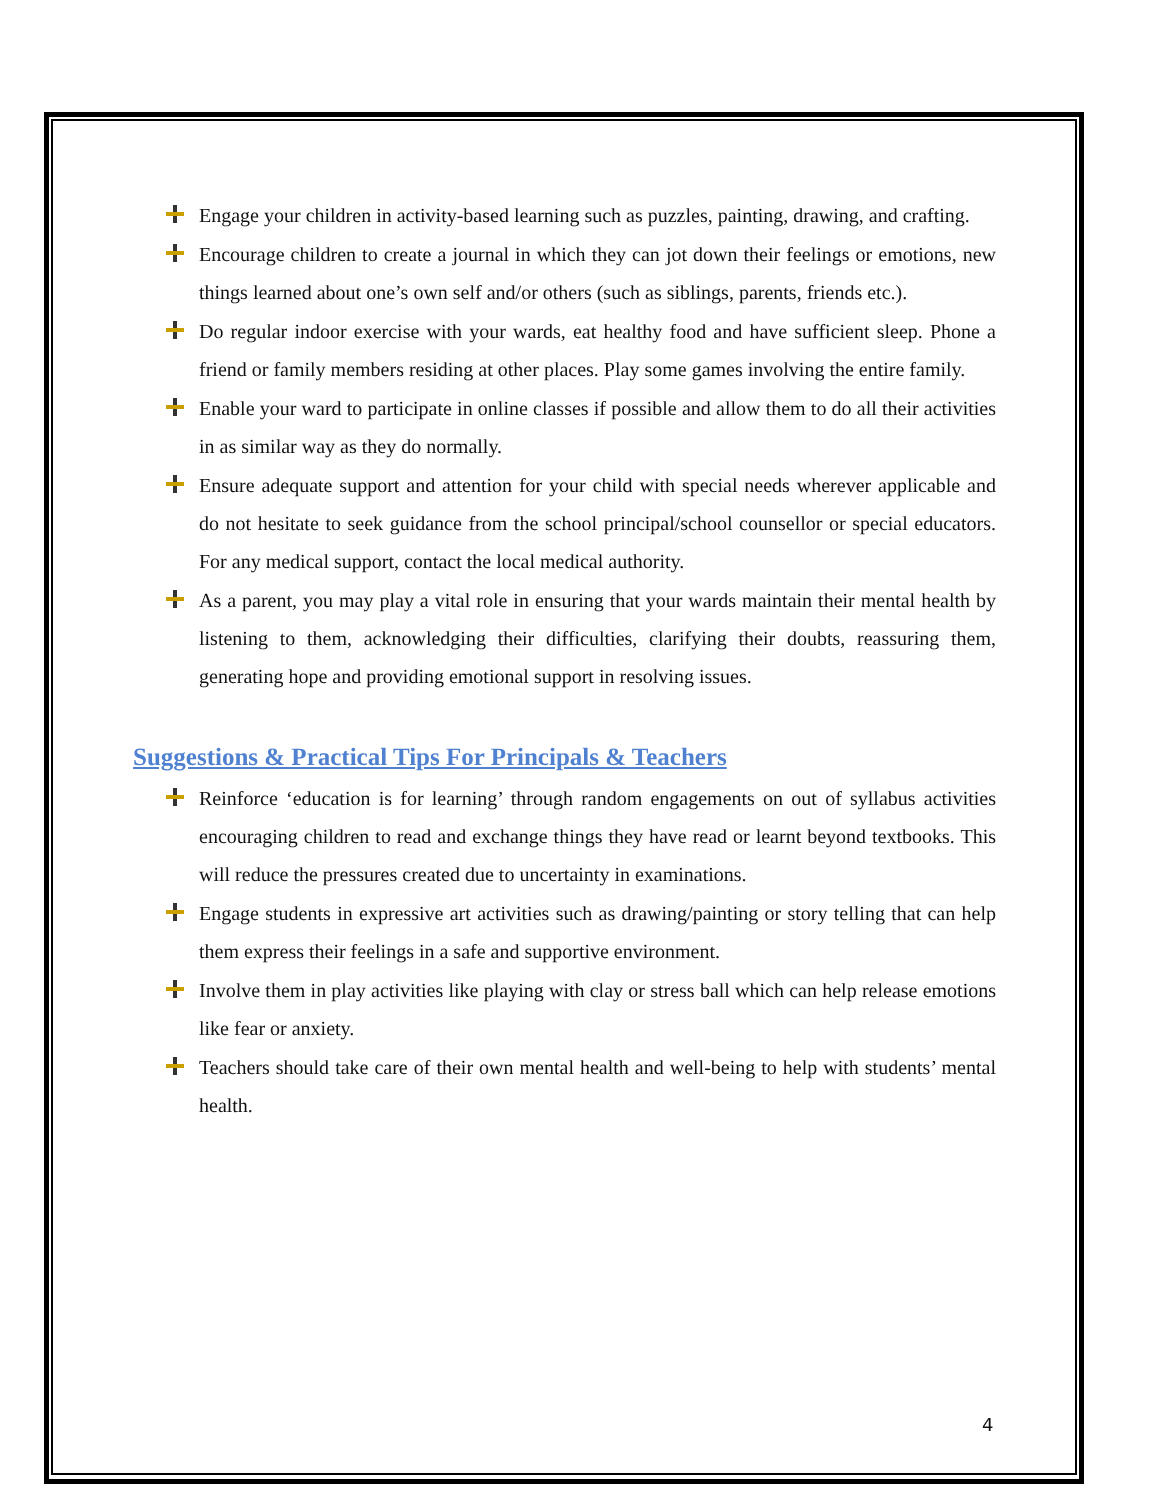Engage your children in activity-based learning such as puzzles, painting, drawing, and crafting.
Encourage children to create a journal in which they can jot down their feelings or emotions, new things learned about one’s own self and/or others (such as siblings, parents, friends etc.).
Do regular indoor exercise with your wards, eat healthy food and have sufficient sleep. Phone a friend or family members residing at other places. Play some games involving the entire family.
Enable your ward to participate in online classes if possible and allow them to do all their activities in as similar way as they do normally.
Ensure adequate support and attention for your child with special needs wherever applicable and do not hesitate to seek guidance from the school principal/school counsellor or special educators. For any medical support, contact the local medical authority.
As a parent, you may play a vital role in ensuring that your wards maintain their mental health by listening to them, acknowledging their difficulties, clarifying their doubts, reassuring them, generating hope and providing emotional support in resolving issues.
Suggestions & Practical Tips For Principals & Teachers
Reinforce ‘education is for learning’ through random engagements on out of syllabus activities encouraging children to read and exchange things they have read or learnt beyond textbooks. This will reduce the pressures created due to uncertainty in examinations.
Engage students in expressive art activities such as drawing/painting or story telling that can help them express their feelings in a safe and supportive environment.
Involve them in play activities like playing with clay or stress ball which can help release emotions like fear or anxiety.
Teachers should take care of their own mental health and well-being to help with students’ mental health.
4